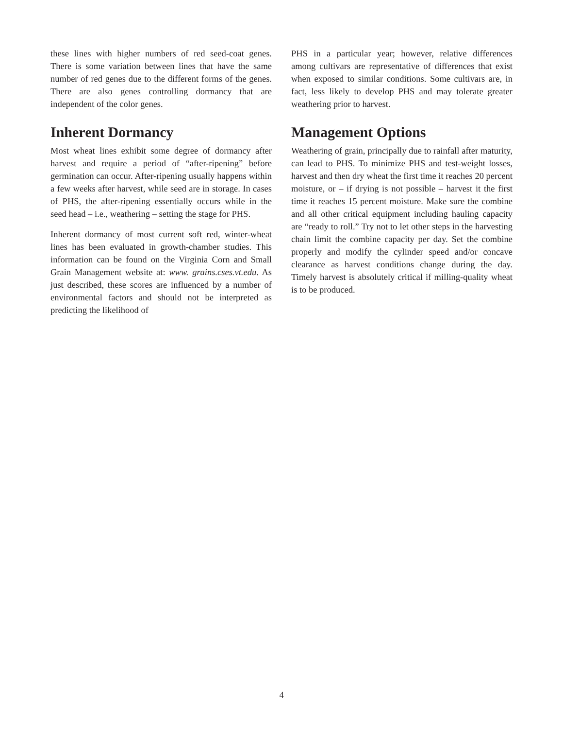these lines with higher numbers of red seed-coat genes. There is some variation between lines that have the same number of red genes due to the different forms of the genes. There are also genes controlling dormancy that are independent of the color genes.
Inherent Dormancy
Most wheat lines exhibit some degree of dormancy after harvest and require a period of “after-ripening” before germination can occur. After-ripening usually happens within a few weeks after harvest, while seed are in storage. In cases of PHS, the after-ripening essentially occurs while in the seed head – i.e., weathering – setting the stage for PHS.
Inherent dormancy of most current soft red, winter-wheat lines has been evaluated in growth-chamber studies. This information can be found on the Virginia Corn and Small Grain Management website at: www. grains.cses.vt.edu. As just described, these scores are influenced by a number of environmental factors and should not be interpreted as predicting the likelihood of
PHS in a particular year; however, relative differences among cultivars are representative of differences that exist when exposed to similar conditions. Some cultivars are, in fact, less likely to develop PHS and may tolerate greater weathering prior to harvest.
Management Options
Weathering of grain, principally due to rainfall after maturity, can lead to PHS. To minimize PHS and test-weight losses, harvest and then dry wheat the first time it reaches 20 percent moisture, or – if drying is not possible – harvest it the first time it reaches 15 percent moisture. Make sure the combine and all other critical equipment including hauling capacity are “ready to roll.” Try not to let other steps in the harvesting chain limit the combine capacity per day. Set the combine properly and modify the cylinder speed and/or concave clearance as harvest conditions change during the day. Timely harvest is absolutely critical if milling-quality wheat is to be produced.
4